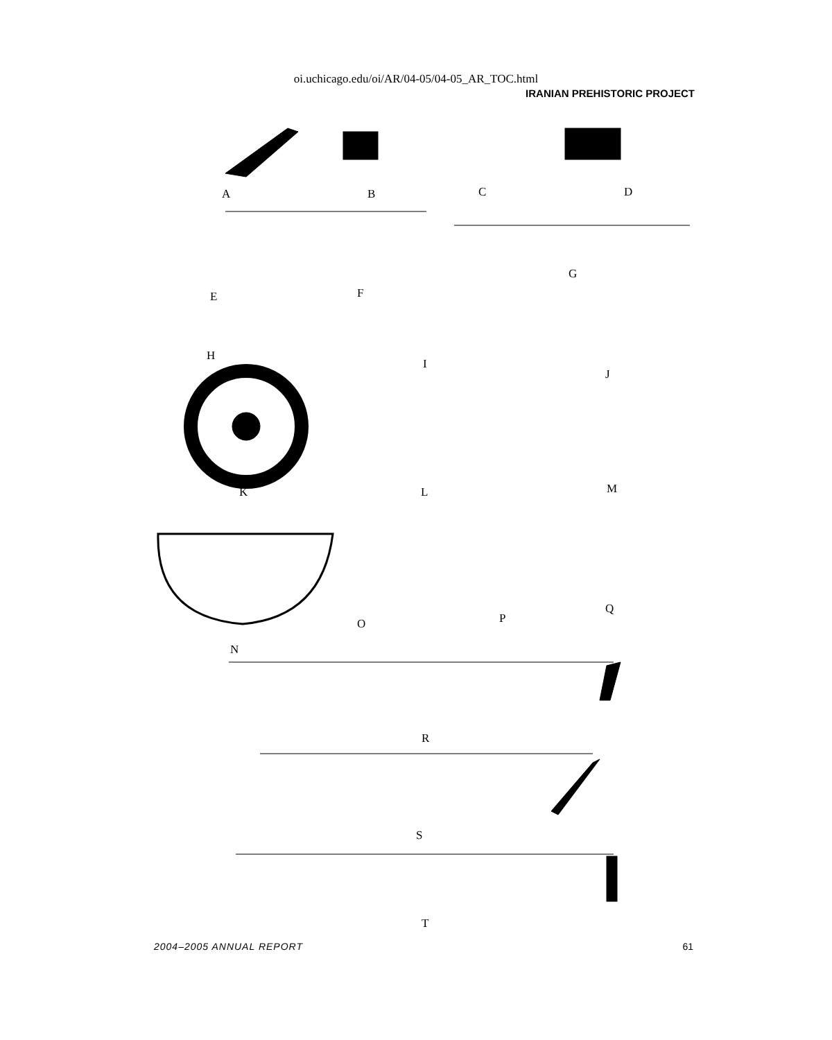oi.uchicago.edu/oi/AR/04-05/04-05_AR_TOC.html
IRANIAN PREHISTORIC PROJECT
A B C D
G
E F
H
I
J
K L M
O P
Q
N
R
S
T
2004–2005 ANNUAL REPORT 61